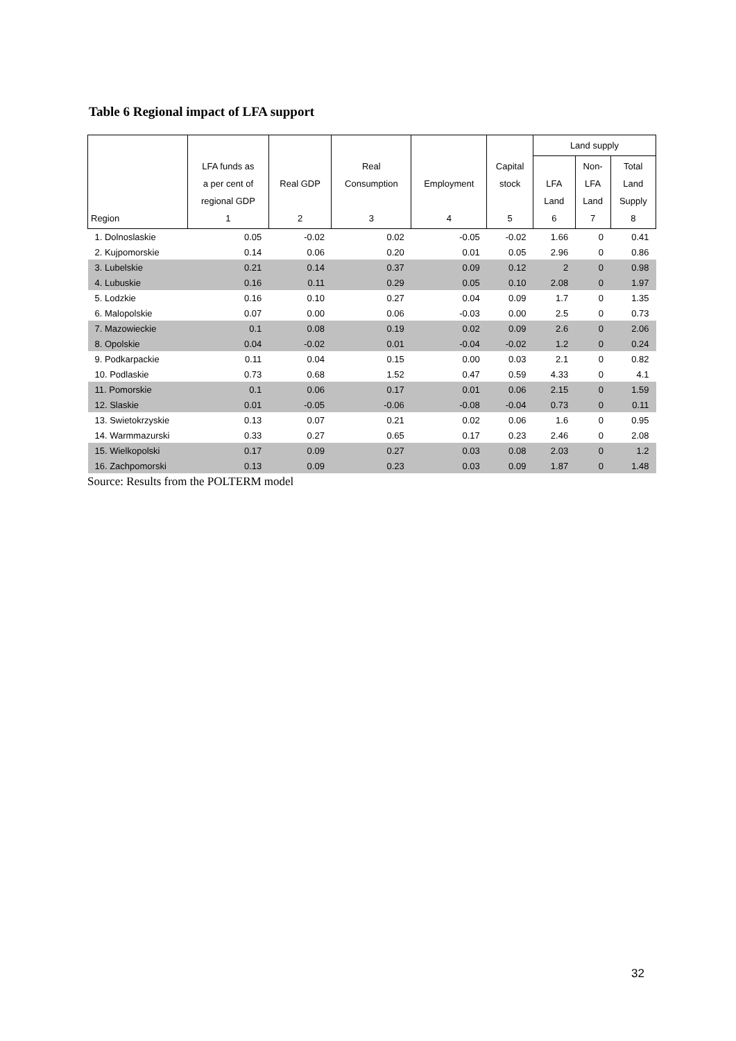Table 6 Regional impact of LFA support
| Region | LFA funds as a per cent of regional GDP 1 | Real GDP 2 | Real Consumption 3 | Employment 4 | Capital stock 5 | Land supply | | |
| --- | --- | --- | --- | --- | --- | --- | --- | --- |
| | | | | | | LFA Land 6 | Non- LFA Land 7 | Total Land Supply 8 |
| 1. Dolnoslaskie | 0.05 | -0.02 | 0.02 | -0.05 | -0.02 | 1.66 | 0 | 0.41 |
| 2. Kujpomorskie | 0.14 | 0.06 | 0.20 | 0.01 | 0.05 | 2.96 | 0 | 0.86 |
| 3. Lubelskie | 0.21 | 0.14 | 0.37 | 0.09 | 0.12 | 2 | 0 | 0.98 |
| 4. Lubuskie | 0.16 | 0.11 | 0.29 | 0.05 | 0.10 | 2.08 | 0 | 1.97 |
| 5. Lodzkie | 0.16 | 0.10 | 0.27 | 0.04 | 0.09 | 1.7 | 0 | 1.35 |
| 6. Malopolskie | 0.07 | 0.00 | 0.06 | -0.03 | 0.00 | 2.5 | 0 | 0.73 |
| 7. Mazowieckie | 0.1 | 0.08 | 0.19 | 0.02 | 0.09 | 2.6 | 0 | 2.06 |
| 8. Opolskie | 0.04 | -0.02 | 0.01 | -0.04 | -0.02 | 1.2 | 0 | 0.24 |
| 9. Podkarpackie | 0.11 | 0.04 | 0.15 | 0.00 | 0.03 | 2.1 | 0 | 0.82 |
| 10. Podlaskie | 0.73 | 0.68 | 1.52 | 0.47 | 0.59 | 4.33 | 0 | 4.1 |
| 11. Pomorskie | 0.1 | 0.06 | 0.17 | 0.01 | 0.06 | 2.15 | 0 | 1.59 |
| 12. Slaskie | 0.01 | -0.05 | -0.06 | -0.08 | -0.04 | 0.73 | 0 | 0.11 |
| 13. Swietokrzyskie | 0.13 | 0.07 | 0.21 | 0.02 | 0.06 | 1.6 | 0 | 0.95 |
| 14. Warmmazurski | 0.33 | 0.27 | 0.65 | 0.17 | 0.23 | 2.46 | 0 | 2.08 |
| 15. Wielkopolski | 0.17 | 0.09 | 0.27 | 0.03 | 0.08 | 2.03 | 0 | 1.2 |
| 16. Zachpomorski | 0.13 | 0.09 | 0.23 | 0.03 | 0.09 | 1.87 | 0 | 1.48 |
Source: Results from the POLTERM model
32